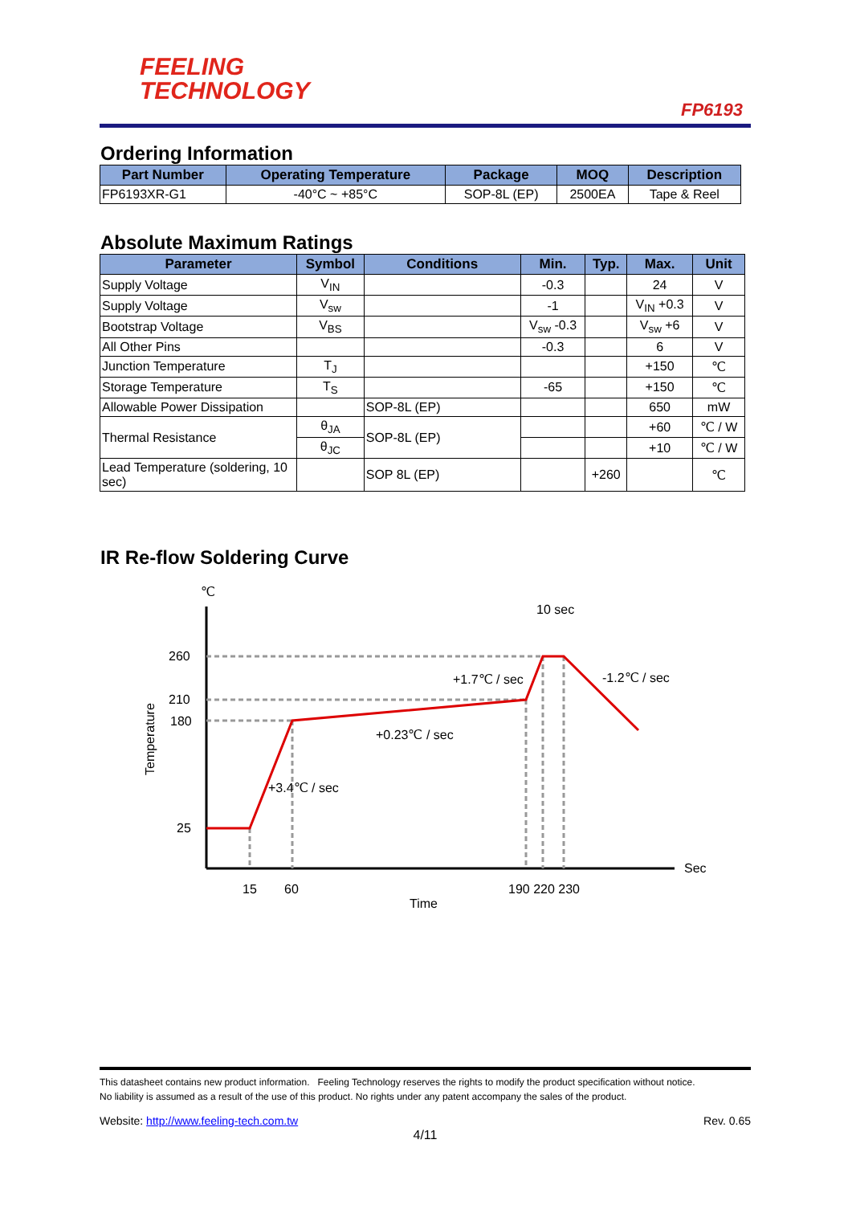FEELING
TECHNOLOGY
FP6193
Ordering Information
| Part Number | Operating Temperature | Package | MOQ | Description |
| --- | --- | --- | --- | --- |
| FP6193XR-G1 | -40°C ~ +85°C | SOP-8L (EP) | 2500EA | Tape & Reel |
Absolute Maximum Ratings
| Parameter | Symbol | Conditions | Min. | Typ. | Max. | Unit |
| --- | --- | --- | --- | --- | --- | --- |
| Supply Voltage | V<sub>IN</sub> | | -0.3 | | 24 | V |
| Supply Voltage | V<sub>sw</sub> | | -1 | | V<sub>IN</sub> +0.3 | V |
| Bootstrap Voltage | V<sub>BS</sub> | | V<sub>sw</sub> -0.3 | | V<sub>sw</sub> +6 | V |
| All Other Pins | | | -0.3 | | 6 | V |
| Junction Temperature | T<sub>J</sub> | | | | +150 | ℃ |
| Storage Temperature | T<sub>S</sub> | | -65 | | +150 | ℃ |
| Allowable Power Dissipation | | SOP-8L (EP) | | | 650 | mW |
| Thermal Resistance | θ<sub>JA</sub> | SOP-8L (EP) | | | +60 | ℃ / W |
| | θ<sub>JC</sub> | | | | +10 | ℃ / W |
| Lead Temperature (soldering, 10 sec) | | SOP 8L (EP) | | +260 | | ℃ |
IR Re-flow Soldering Curve
℃
Sec
260
210
180
25
Temperature
15
60
190 220 230
Time
10 sec
+3.4℃ / sec
+0.23℃ / sec
+1.7℃ / sec
-1.2℃ / sec
This datasheet contains new product information. Feeling Technology reserves the rights to modify the product specification without notice.
No liability is assumed as a result of the use of this product. No rights under any patent accompany the sales of the product.
Website: http://www.feeling-tech.com.tw Rev. 0.65
4/11